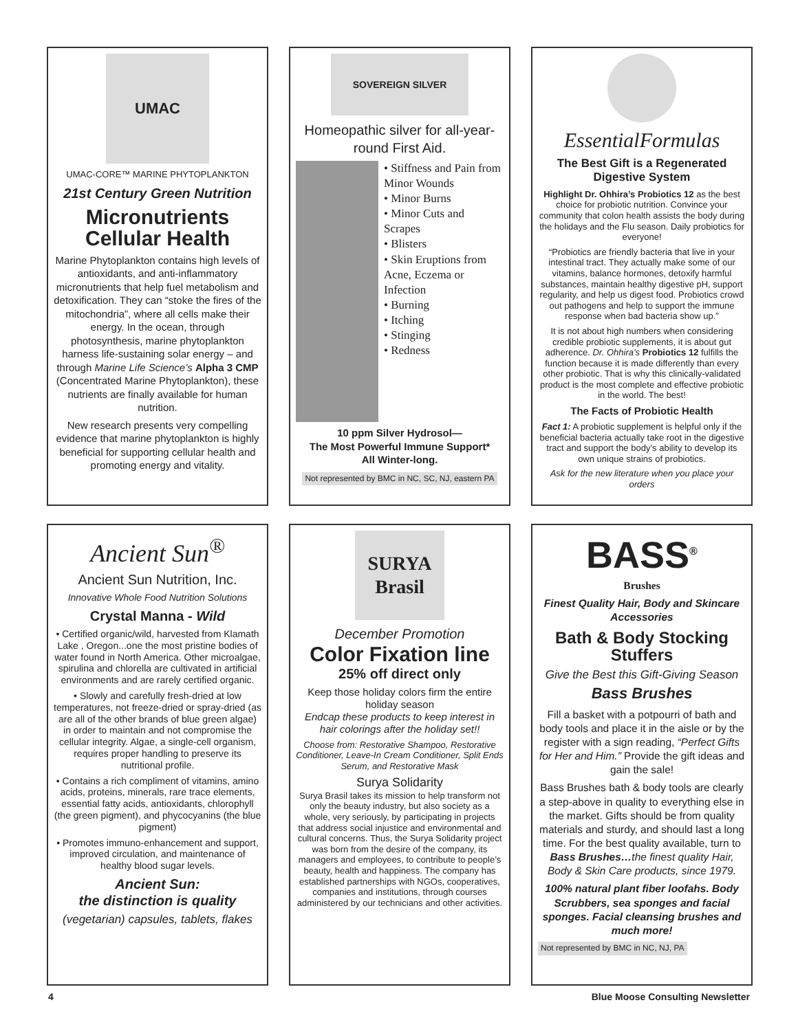UMAC
UMAC-CORE™ MARINE PHYTOPLANKTON
21st Century Green Nutrition
Micronutrients Cellular Health
Marine Phytoplankton contains high levels of antioxidants, and anti-inflammatory micronutrients that help fuel metabolism and detoxification. They can “stoke the fires of the mitochondria”, where all cells make their energy. In the ocean, through photosynthesis, marine phytoplankton harness life-sustaining solar energy – and through Marine Life Science’s Alpha 3 CMP (Concentrated Marine Phytoplankton), these nutrients are finally available for human nutrition.
New research presents very compelling evidence that marine phytoplankton is highly beneficial for supporting cellular health and promoting energy and vitality.
SOVEREIGN SILVER
Homeopathic silver for all-year-round First Aid.
• Stiffness and Pain from Minor Wounds
• Minor Burns
• Minor Cuts and Scrapes
• Blisters
• Skin Eruptions from Acne, Eczema or Infection
• Burning
• Itching
• Stinging
• Redness
10 ppm Silver Hydrosol—
The Most Powerful Immune Support*
All Winter-long.
Not represented by BMC in NC, SC, NJ, eastern PA
EssentialFormulas
The Best Gift is a Regenerated Digestive System
Highlight Dr. Ohhira’s Probiotics 12 as the best choice for probiotic nutrition. Convince your community that colon health assists the body during the holidays and the Flu season. Daily probiotics for everyone!
“Probiotics are friendly bacteria that live in your intestinal tract. They actually make some of our vitamins, balance hormones, detoxify harmful substances, maintain healthy digestive pH, support regularity, and help us digest food. Probiotics crowd out pathogens and help to support the immune response when bad bacteria show up.”
It is not about high numbers when considering credible probiotic supplements, it is about gut adherence. Dr. Ohhira’s Probiotics 12 fulfills the function because it is made differently than every other probiotic. That is why this clinically-validated product is the most complete and effective probiotic in the world. The best!
The Facts of Probiotic Health
Fact 1: A probiotic supplement is helpful only if the beneficial bacteria actually take root in the digestive tract and support the body’s ability to develop its own unique strains of probiotics.
Ask for the new literature when you place your orders
Ancient Sun<sup>®</sup>
Ancient Sun Nutrition, Inc.
Innovative Whole Food Nutrition Solutions
Crystal Manna - Wild
• Certified organic/wild, harvested from Klamath Lake , Oregon...one the most pristine bodies of water found in North America. Other microalgae, spirulina and chlorella are cultivated in artificial environments and are rarely certified organic.
• Slowly and carefully fresh-dried at low temperatures, not freeze-dried or spray-dried (as are all of the other brands of blue green algae) in order to maintain and not compromise the cellular integrity. Algae, a single-cell organism, requires proper handling to preserve its nutritional profile.
• Contains a rich compliment of vitamins, amino acids, proteins, minerals, rare trace elements, essential fatty acids, antioxidants, chlorophyll (the green pigment), and phycocyanins (the blue pigment)
• Promotes immuno-enhancement and support, improved circulation, and maintenance of healthy blood sugar levels.
Ancient Sun:
the distinction is quality
(vegetarian) capsules, tablets, flakes
SURYA
Brasil
December Promotion
Color Fixation line
25% off direct only
Keep those holiday colors firm the entire holiday season
Endcap these products to keep interest in hair colorings after the holiday set!!
Choose from: Restorative Shampoo, Restorative Conditioner, Leave-In Cream Conditioner, Split Ends Serum, and Restorative Mask
Surya Solidarity
Surya Brasil takes its mission to help transform not only the beauty industry, but also society as a whole, very seriously, by participating in projects that address social injustice and environmental and cultural concerns. Thus, the Surya Solidarity project was born from the desire of the company, its managers and employees, to contribute to people’s beauty, health and happiness. The company has established partnerships with NGOs, cooperatives, companies and institutions, through courses administered by our technicians and other activities.
BASS<sup>®</sup>
Brushes
Finest Quality Hair, Body and Skincare Accessories
Bath & Body Stocking Stuffers
Give the Best this Gift-Giving Season
Bass Brushes
Fill a basket with a potpourri of bath and body tools and place it in the aisle or by the register with a sign reading, “Perfect Gifts for Her and Him.” Provide the gift ideas and gain the sale!
Bass Brushes bath & body tools are clearly a step-above in quality to everything else in the market. Gifts should be from quality materials and sturdy, and should last a long time. For the best quality available, turn to Bass Brushes…the finest quality Hair, Body & Skin Care products, since 1979.
100% natural plant fiber loofahs. Body Scrubbers, sea sponges and facial sponges. Facial cleansing brushes and much more!
Not represented by BMC in NC, NJ, PA
4 Blue Moose Consulting Newsletter